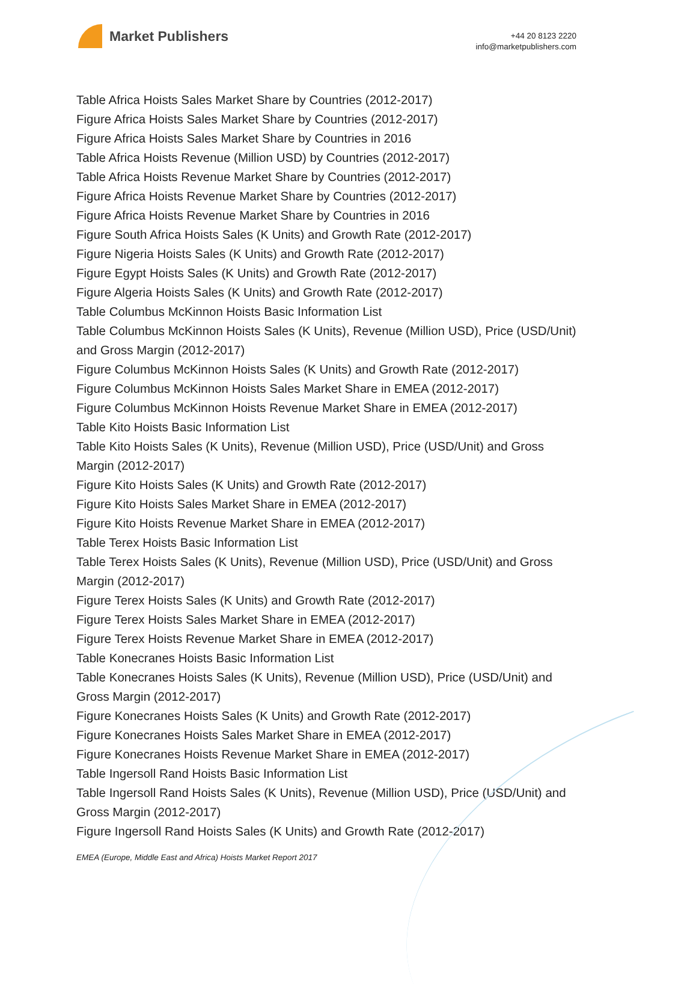Market Publishers
+44 20 8123 2220
info@marketpublishers.com
Table Africa Hoists Sales Market Share by Countries (2012-2017)
Figure Africa Hoists Sales Market Share by Countries (2012-2017)
Figure Africa Hoists Sales Market Share by Countries in 2016
Table Africa Hoists Revenue (Million USD) by Countries (2012-2017)
Table Africa Hoists Revenue Market Share by Countries (2012-2017)
Figure Africa Hoists Revenue Market Share by Countries (2012-2017)
Figure Africa Hoists Revenue Market Share by Countries in 2016
Figure South Africa Hoists Sales (K Units) and Growth Rate (2012-2017)
Figure Nigeria Hoists Sales (K Units) and Growth Rate (2012-2017)
Figure Egypt Hoists Sales (K Units) and Growth Rate (2012-2017)
Figure Algeria Hoists Sales (K Units) and Growth Rate (2012-2017)
Table Columbus McKinnon Hoists Basic Information List
Table Columbus McKinnon Hoists Sales (K Units), Revenue (Million USD), Price (USD/Unit) and Gross Margin (2012-2017)
Figure Columbus McKinnon Hoists Sales (K Units) and Growth Rate (2012-2017)
Figure Columbus McKinnon Hoists Sales Market Share in EMEA (2012-2017)
Figure Columbus McKinnon Hoists Revenue Market Share in EMEA (2012-2017)
Table Kito Hoists Basic Information List
Table Kito Hoists Sales (K Units), Revenue (Million USD), Price (USD/Unit) and Gross Margin (2012-2017)
Figure Kito Hoists Sales (K Units) and Growth Rate (2012-2017)
Figure Kito Hoists Sales Market Share in EMEA (2012-2017)
Figure Kito Hoists Revenue Market Share in EMEA (2012-2017)
Table Terex Hoists Basic Information List
Table Terex Hoists Sales (K Units), Revenue (Million USD), Price (USD/Unit) and Gross Margin (2012-2017)
Figure Terex Hoists Sales (K Units) and Growth Rate (2012-2017)
Figure Terex Hoists Sales Market Share in EMEA (2012-2017)
Figure Terex Hoists Revenue Market Share in EMEA (2012-2017)
Table Konecranes Hoists Basic Information List
Table Konecranes Hoists Sales (K Units), Revenue (Million USD), Price (USD/Unit) and Gross Margin (2012-2017)
Figure Konecranes Hoists Sales (K Units) and Growth Rate (2012-2017)
Figure Konecranes Hoists Sales Market Share in EMEA (2012-2017)
Figure Konecranes Hoists Revenue Market Share in EMEA (2012-2017)
Table Ingersoll Rand Hoists Basic Information List
Table Ingersoll Rand Hoists Sales (K Units), Revenue (Million USD), Price (USD/Unit) and Gross Margin (2012-2017)
Figure Ingersoll Rand Hoists Sales (K Units) and Growth Rate (2012-2017)
EMEA (Europe, Middle East and Africa) Hoists Market Report 2017